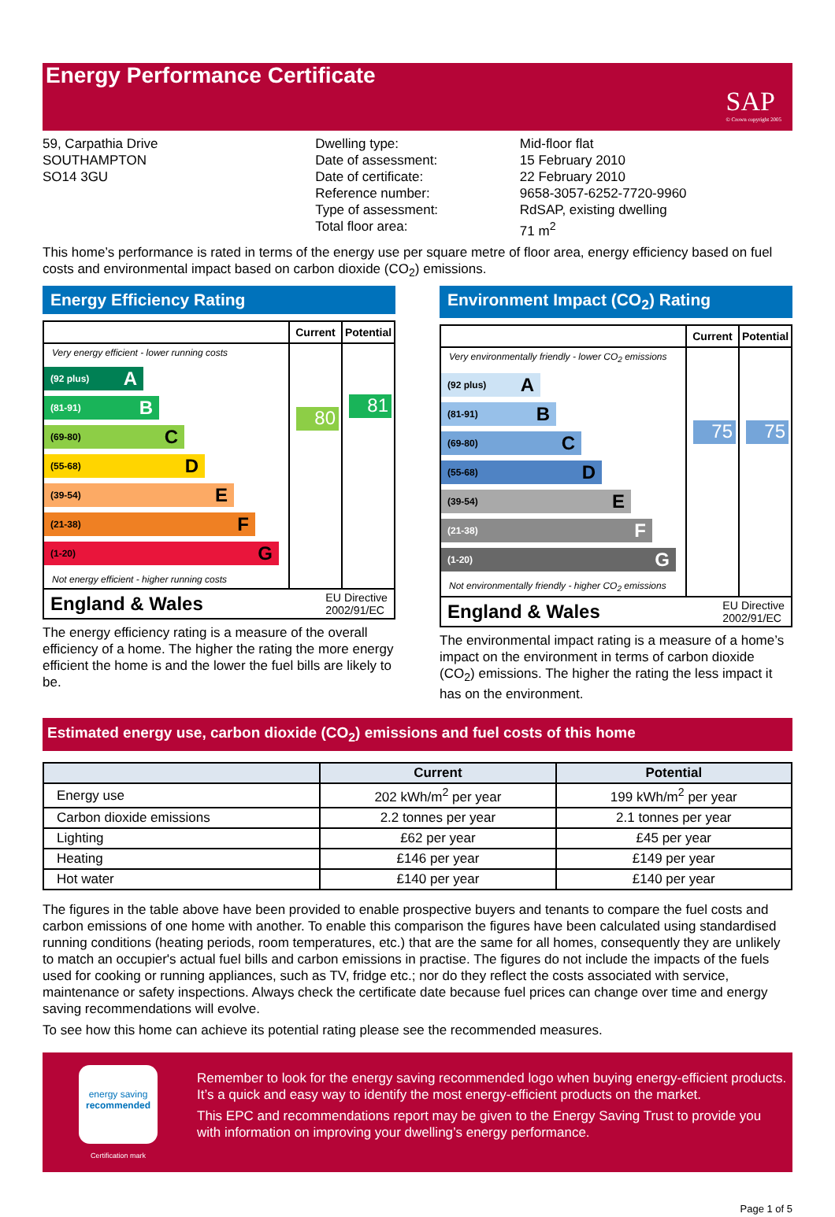Energy Performance Certificate
SAP
© Crown copyright 2005
59, Carpathia Drive
SOUTHAMPTON
SO14 3GU
Dwelling type:
Date of assessment:
Date of certificate:
Reference number:
Type of assessment:
Total floor area:
Mid-floor flat
15 February 2010
22 February 2010
9658-3057-6252-7720-9960
RdSAP, existing dwelling
71 m<sup>2</sup>
This home’s performance is rated in terms of the energy use per square metre of floor area, energy efficiency based on fuel costs and environmental impact based on carbon dioxide (CO<sub>2</sub>) emissions.
Energy Efficiency Rating
Very energy efficient - lower running costs
(92 plus) A
(81-91) B
(69-80) C
(55-68) D
(39-54) E
(21-38) F
(1-20) G
Not energy efficient - higher running costs
Current
80
Potential
81
England & Wales EU Directive
2002/91/EC
The energy efficiency rating is a measure of the overall efficiency of a home. The higher the rating the more energy efficient the home is and the lower the fuel bills are likely to be.
Environment Impact (CO<sub>2</sub>) Rating
Very environmentally friendly - lower CO<sub>2</sub> emissions
(92 plus) A
(81-91) B
(69-80) C
(55-68) D
(39-54) E
(21-38) F
(1-20) G
Not environmentally friendly - higher CO<sub>2</sub> emissions
Current
75
Potential
75
England & Wales EU Directive
2002/91/EC
The environmental impact rating is a measure of a home’s impact on the environment in terms of carbon dioxide (CO<sub>2</sub>) emissions. The higher the rating the less impact it has on the environment.
Estimated energy use, carbon dioxide (CO<sub>2</sub>) emissions and fuel costs of this home
| | Current | Potential |
| --- | --- | --- |
| Energy use | 202 kWh/m<sup>2</sup> per year | 199 kWh/m<sup>2</sup> per year |
| Carbon dioxide emissions | 2.2 tonnes per year | 2.1 tonnes per year |
| Lighting | £62 per year | £45 per year |
| Heating | £146 per year | £149 per year |
| Hot water | £140 per year | £140 per year |
The figures in the table above have been provided to enable prospective buyers and tenants to compare the fuel costs and carbon emissions of one home with another. To enable this comparison the figures have been calculated using standardised running conditions (heating periods, room temperatures, etc.) that are the same for all homes, consequently they are unlikely to match an occupier's actual fuel bills and carbon emissions in practise. The figures do not include the impacts of the fuels used for cooking or running appliances, such as TV, fridge etc.; nor do they reflect the costs associated with service, maintenance or safety inspections. Always check the certificate date because fuel prices can change over time and energy saving recommendations will evolve.
To see how this home can achieve its potential rating please see the recommended measures.
energy saving
recommended
Certification mark
Remember to look for the energy saving recommended logo when buying energy-efficient products. It’s a quick and easy way to identify the most energy-efficient products on the market.
This EPC and recommendations report may be given to the Energy Saving Trust to provide you with information on improving your dwelling’s energy performance.
Page 1 of 5